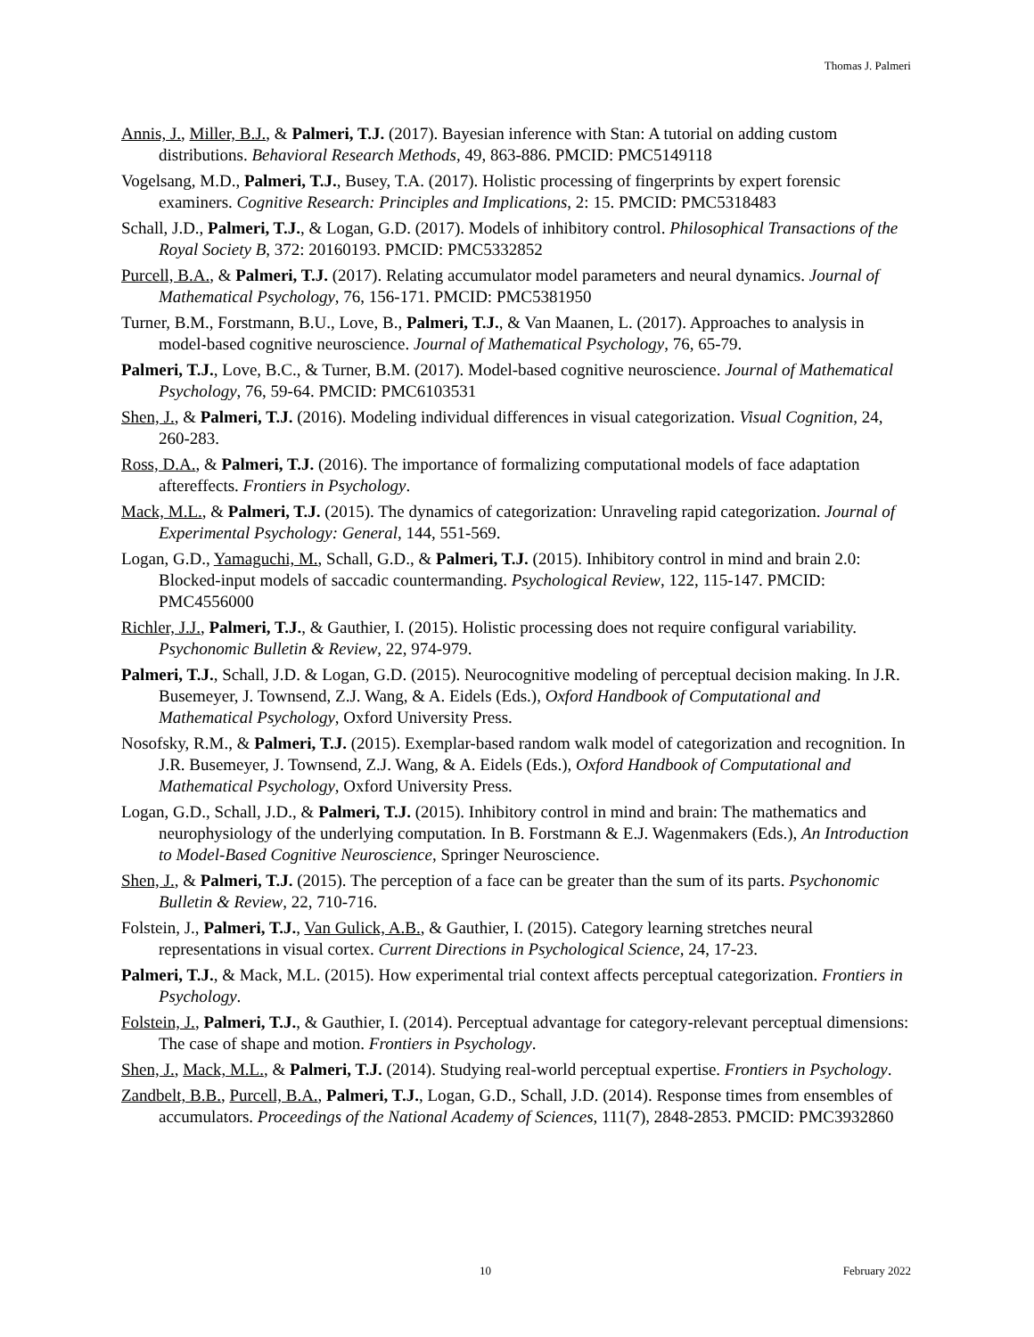Thomas J. Palmeri
Annis, J., Miller, B.J., & Palmeri, T.J. (2017). Bayesian inference with Stan: A tutorial on adding custom distributions. Behavioral Research Methods, 49, 863-886. PMCID: PMC5149118
Vogelsang, M.D., Palmeri, T.J., Busey, T.A. (2017). Holistic processing of fingerprints by expert forensic examiners. Cognitive Research: Principles and Implications, 2: 15. PMCID: PMC5318483
Schall, J.D., Palmeri, T.J., & Logan, G.D. (2017). Models of inhibitory control. Philosophical Transactions of the Royal Society B, 372: 20160193. PMCID: PMC5332852
Purcell, B.A., & Palmeri, T.J. (2017). Relating accumulator model parameters and neural dynamics. Journal of Mathematical Psychology, 76, 156-171. PMCID: PMC5381950
Turner, B.M., Forstmann, B.U., Love, B., Palmeri, T.J., & Van Maanen, L. (2017). Approaches to analysis in model-based cognitive neuroscience. Journal of Mathematical Psychology, 76, 65-79.
Palmeri, T.J., Love, B.C., & Turner, B.M. (2017). Model-based cognitive neuroscience. Journal of Mathematical Psychology, 76, 59-64. PMCID: PMC6103531
Shen, J., & Palmeri, T.J. (2016). Modeling individual differences in visual categorization. Visual Cognition, 24, 260-283.
Ross, D.A., & Palmeri, T.J. (2016). The importance of formalizing computational models of face adaptation aftereffects. Frontiers in Psychology.
Mack, M.L., & Palmeri, T.J. (2015). The dynamics of categorization: Unraveling rapid categorization. Journal of Experimental Psychology: General, 144, 551-569.
Logan, G.D., Yamaguchi, M., Schall, G.D., & Palmeri, T.J. (2015). Inhibitory control in mind and brain 2.0: Blocked-input models of saccadic countermanding. Psychological Review, 122, 115-147. PMCID: PMC4556000
Richler, J.J., Palmeri, T.J., & Gauthier, I. (2015). Holistic processing does not require configural variability. Psychonomic Bulletin & Review, 22, 974-979.
Palmeri, T.J., Schall, J.D. & Logan, G.D. (2015). Neurocognitive modeling of perceptual decision making. In J.R. Busemeyer, J. Townsend, Z.J. Wang, & A. Eidels (Eds.), Oxford Handbook of Computational and Mathematical Psychology, Oxford University Press.
Nosofsky, R.M., & Palmeri, T.J. (2015). Exemplar-based random walk model of categorization and recognition. In J.R. Busemeyer, J. Townsend, Z.J. Wang, & A. Eidels (Eds.), Oxford Handbook of Computational and Mathematical Psychology, Oxford University Press.
Logan, G.D., Schall, J.D., & Palmeri, T.J. (2015). Inhibitory control in mind and brain: The mathematics and neurophysiology of the underlying computation. In B. Forstmann & E.J. Wagenmakers (Eds.), An Introduction to Model-Based Cognitive Neuroscience, Springer Neuroscience.
Shen, J., & Palmeri, T.J. (2015). The perception of a face can be greater than the sum of its parts. Psychonomic Bulletin & Review, 22, 710-716.
Folstein, J., Palmeri, T.J., Van Gulick, A.B., & Gauthier, I. (2015). Category learning stretches neural representations in visual cortex. Current Directions in Psychological Science, 24, 17-23.
Palmeri, T.J., & Mack, M.L. (2015). How experimental trial context affects perceptual categorization. Frontiers in Psychology.
Folstein, J., Palmeri, T.J., & Gauthier, I. (2014). Perceptual advantage for category-relevant perceptual dimensions: The case of shape and motion. Frontiers in Psychology.
Shen, J., Mack, M.L., & Palmeri, T.J. (2014). Studying real-world perceptual expertise. Frontiers in Psychology.
Zandbelt, B.B., Purcell, B.A., Palmeri, T.J., Logan, G.D., Schall, J.D. (2014). Response times from ensembles of accumulators. Proceedings of the National Academy of Sciences, 111(7), 2848-2853. PMCID: PMC3932860
10 February 2022